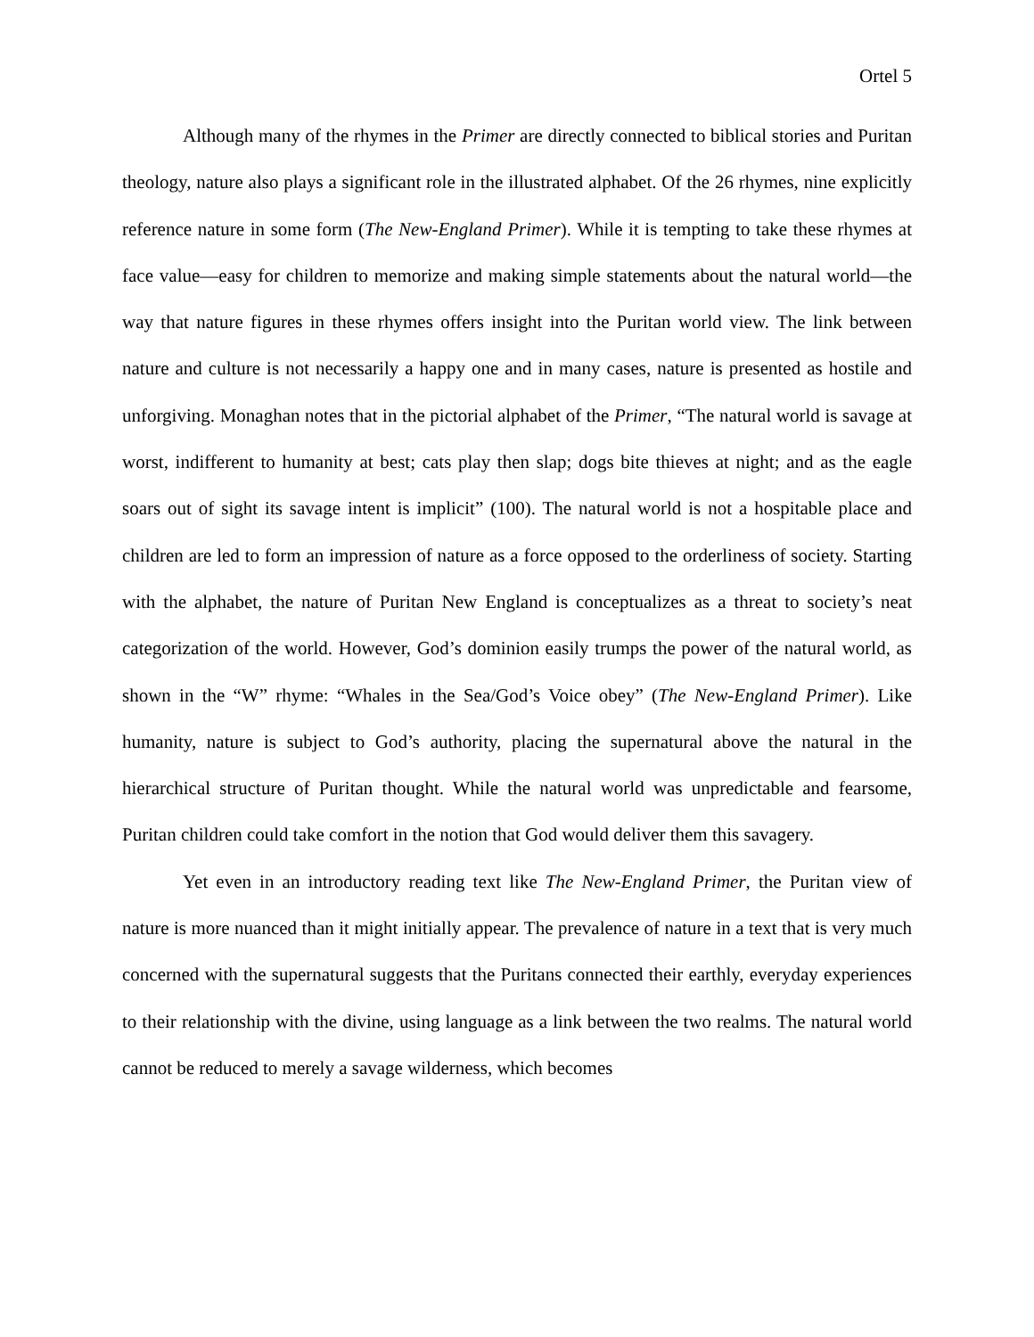Ortel 5
Although many of the rhymes in the Primer are directly connected to biblical stories and Puritan theology, nature also plays a significant role in the illustrated alphabet. Of the 26 rhymes, nine explicitly reference nature in some form (The New-England Primer). While it is tempting to take these rhymes at face value—easy for children to memorize and making simple statements about the natural world—the way that nature figures in these rhymes offers insight into the Puritan world view. The link between nature and culture is not necessarily a happy one and in many cases, nature is presented as hostile and unforgiving. Monaghan notes that in the pictorial alphabet of the Primer, “The natural world is savage at worst, indifferent to humanity at best; cats play then slap; dogs bite thieves at night; and as the eagle soars out of sight its savage intent is implicit” (100). The natural world is not a hospitable place and children are led to form an impression of nature as a force opposed to the orderliness of society. Starting with the alphabet, the nature of Puritan New England is conceptualizes as a threat to society’s neat categorization of the world. However, God’s dominion easily trumps the power of the natural world, as shown in the “W” rhyme: “Whales in the Sea/God’s Voice obey” (The New-England Primer). Like humanity, nature is subject to God’s authority, placing the supernatural above the natural in the hierarchical structure of Puritan thought. While the natural world was unpredictable and fearsome, Puritan children could take comfort in the notion that God would deliver them this savagery.
Yet even in an introductory reading text like The New-England Primer, the Puritan view of nature is more nuanced than it might initially appear. The prevalence of nature in a text that is very much concerned with the supernatural suggests that the Puritans connected their earthly, everyday experiences to their relationship with the divine, using language as a link between the two realms. The natural world cannot be reduced to merely a savage wilderness, which becomes